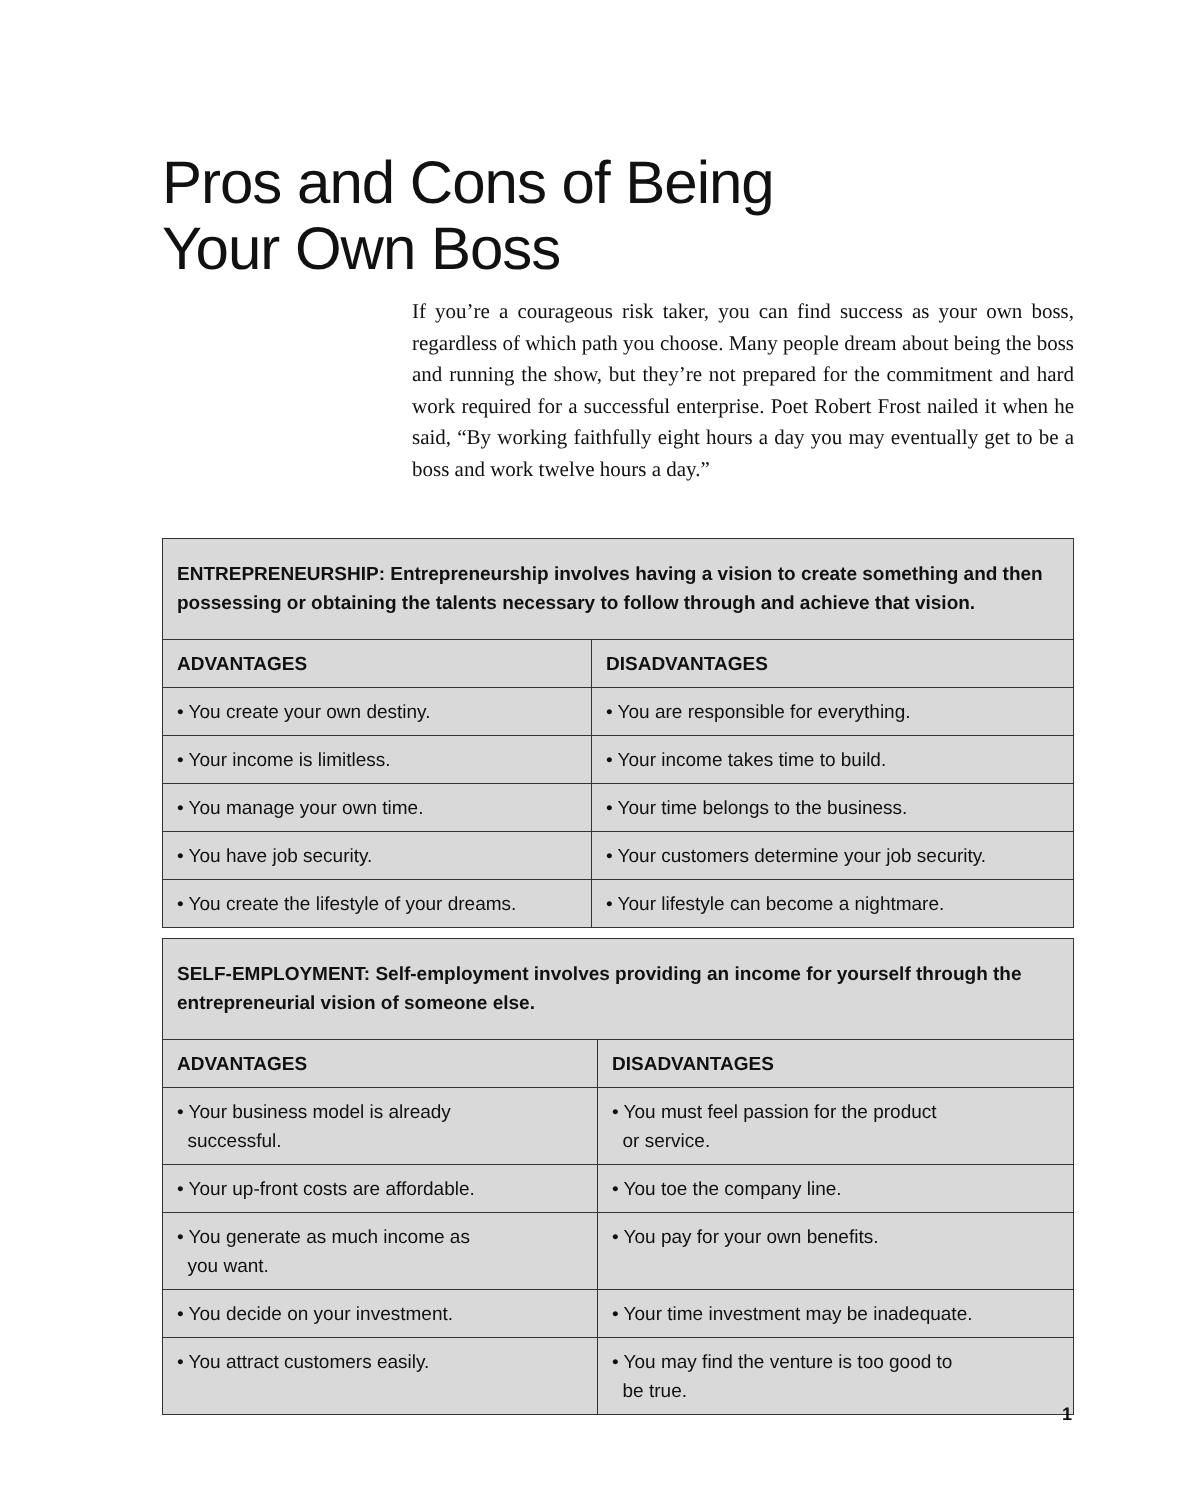Pros and Cons of Being
Your Own Boss
If you’re a courageous risk taker, you can find success as your own boss, regardless of which path you choose. Many people dream about being the boss and running the show, but they’re not prepared for the commitment and hard work required for a successful enterprise. Poet Robert Frost nailed it when he said, “By working faithfully eight hours a day you may eventually get to be a boss and work twelve hours a day.”
| ENTREPRENEURSHIP: Entrepreneurship involves having a vision to create something and then possessing or obtaining the talents necessary to follow through and achieve that vision. | |
| ADVANTAGES | DISADVANTAGES |
| • You create your own destiny. | • You are responsible for everything. |
| • Your income is limitless. | • Your income takes time to build. |
| • You manage your own time. | • Your time belongs to the business. |
| • You have job security. | • Your customers determine your job security. |
| • You create the lifestyle of your dreams. | • Your lifestyle can become a nightmare. |
| SELF-EMPLOYMENT: Self-employment involves providing an income for yourself through the entrepreneurial vision of someone else. | |
| ADVANTAGES | DISADVANTAGES |
| • Your business model is already successful. | • You must feel passion for the product or service. |
| • Your up-front costs are affordable. | • You toe the company line. |
| • You generate as much income as you want. | • You pay for your own benefits. |
| • You decide on your investment. | • Your time investment may be inadequate. |
| • You attract customers easily. | • You may find the venture is too good to be true. |
1